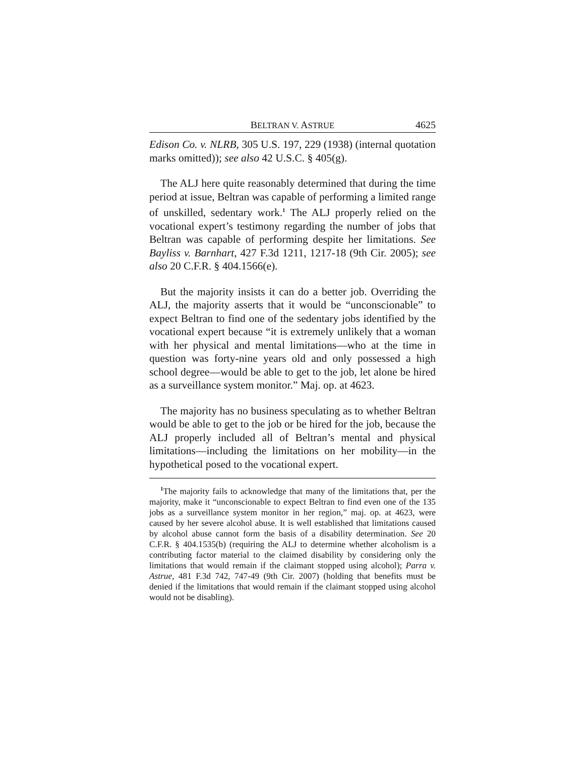BELTRAN V. ASTRUE 4625
Edison Co. v. NLRB, 305 U.S. 197, 229 (1938) (internal quotation marks omitted)); see also 42 U.S.C. § 405(g).
The ALJ here quite reasonably determined that during the time period at issue, Beltran was capable of performing a limited range of unskilled, sedentary work.<sup>1</sup> The ALJ properly relied on the vocational expert’s testimony regarding the number of jobs that Beltran was capable of performing despite her limitations. See Bayliss v. Barnhart, 427 F.3d 1211, 1217-18 (9th Cir. 2005); see also 20 C.F.R. § 404.1566(e).
But the majority insists it can do a better job. Overriding the ALJ, the majority asserts that it would be “unconscionable” to expect Beltran to find one of the sedentary jobs identified by the vocational expert because “it is extremely unlikely that a woman with her physical and mental limitations—who at the time in question was forty-nine years old and only possessed a high school degree—would be able to get to the job, let alone be hired as a surveillance system monitor.” Maj. op. at 4623.
The majority has no business speculating as to whether Beltran would be able to get to the job or be hired for the job, because the ALJ properly included all of Beltran’s mental and physical limitations—including the limitations on her mobility—in the hypothetical posed to the vocational expert.
<sup>1</sup> The majority fails to acknowledge that many of the limitations that, per the majority, make it “unconscionable to expect Beltran to find even one of the 135 jobs as a surveillance system monitor in her region,” maj. op. at 4623, were caused by her severe alcohol abuse. It is well established that limitations caused by alcohol abuse cannot form the basis of a disability determination. See 20 C.F.R. § 404.1535(b) (requiring the ALJ to determine whether alcoholism is a contributing factor material to the claimed disability by considering only the limitations that would remain if the claimant stopped using alcohol); Parra v. Astrue, 481 F.3d 742, 747-49 (9th Cir. 2007) (holding that benefits must be denied if the limitations that would remain if the claimant stopped using alcohol would not be disabling).